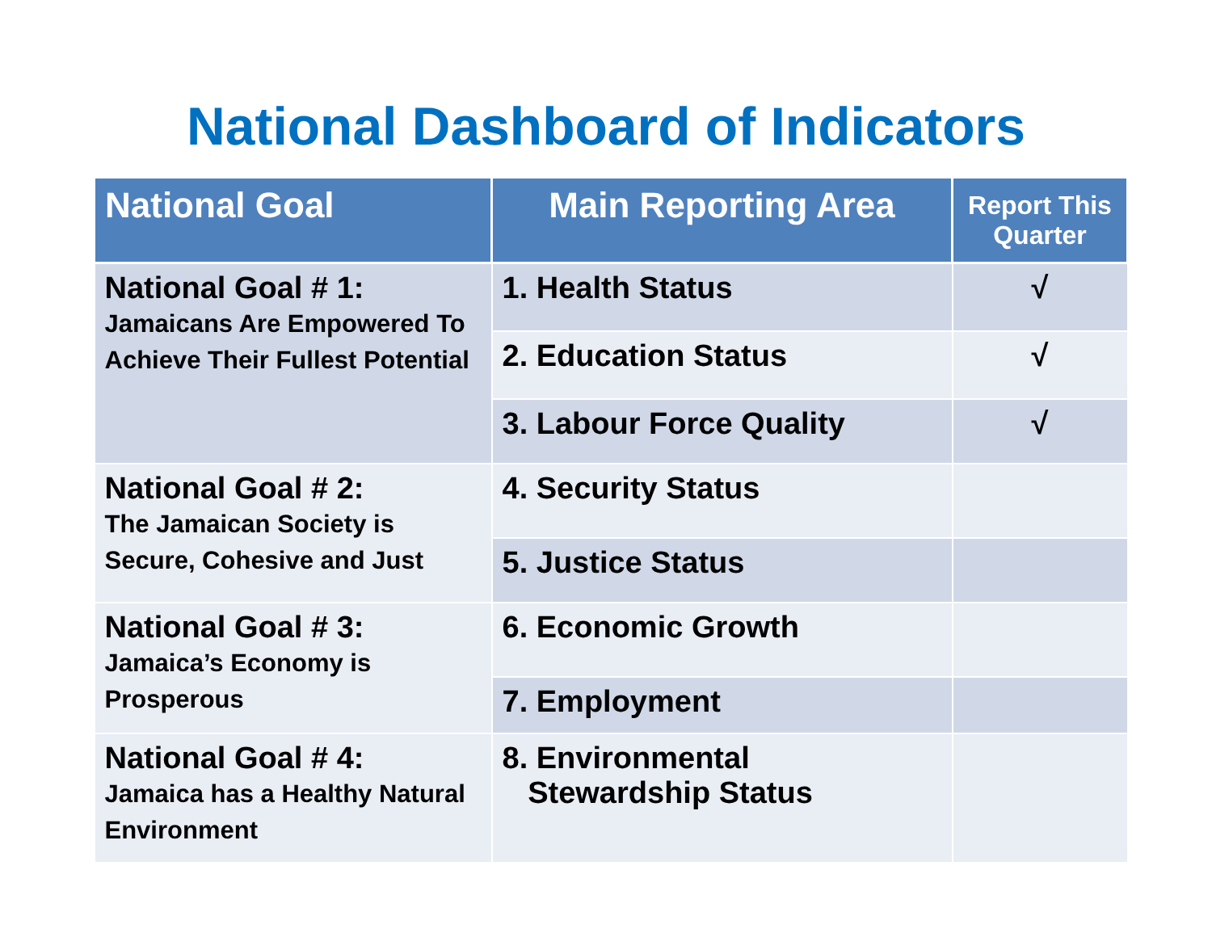National Dashboard of Indicators
| National Goal | Main Reporting Area | Report This Quarter |
| --- | --- | --- |
| National Goal # 1: Jamaicans Are Empowered To Achieve Their Fullest Potential | 1. Health Status | √ |
| | 2. Education Status | √ |
| | 3. Labour Force Quality | √ |
| National Goal # 2: The Jamaican Society is Secure, Cohesive and Just | 4. Security Status | |
| | 5. Justice Status | |
| National Goal # 3: Jamaica’s Economy is Prosperous | 6. Economic Growth | |
| | 7. Employment | |
| National Goal # 4: Jamaica has a Healthy Natural Environment | 8. Environmental Stewardship Status | |